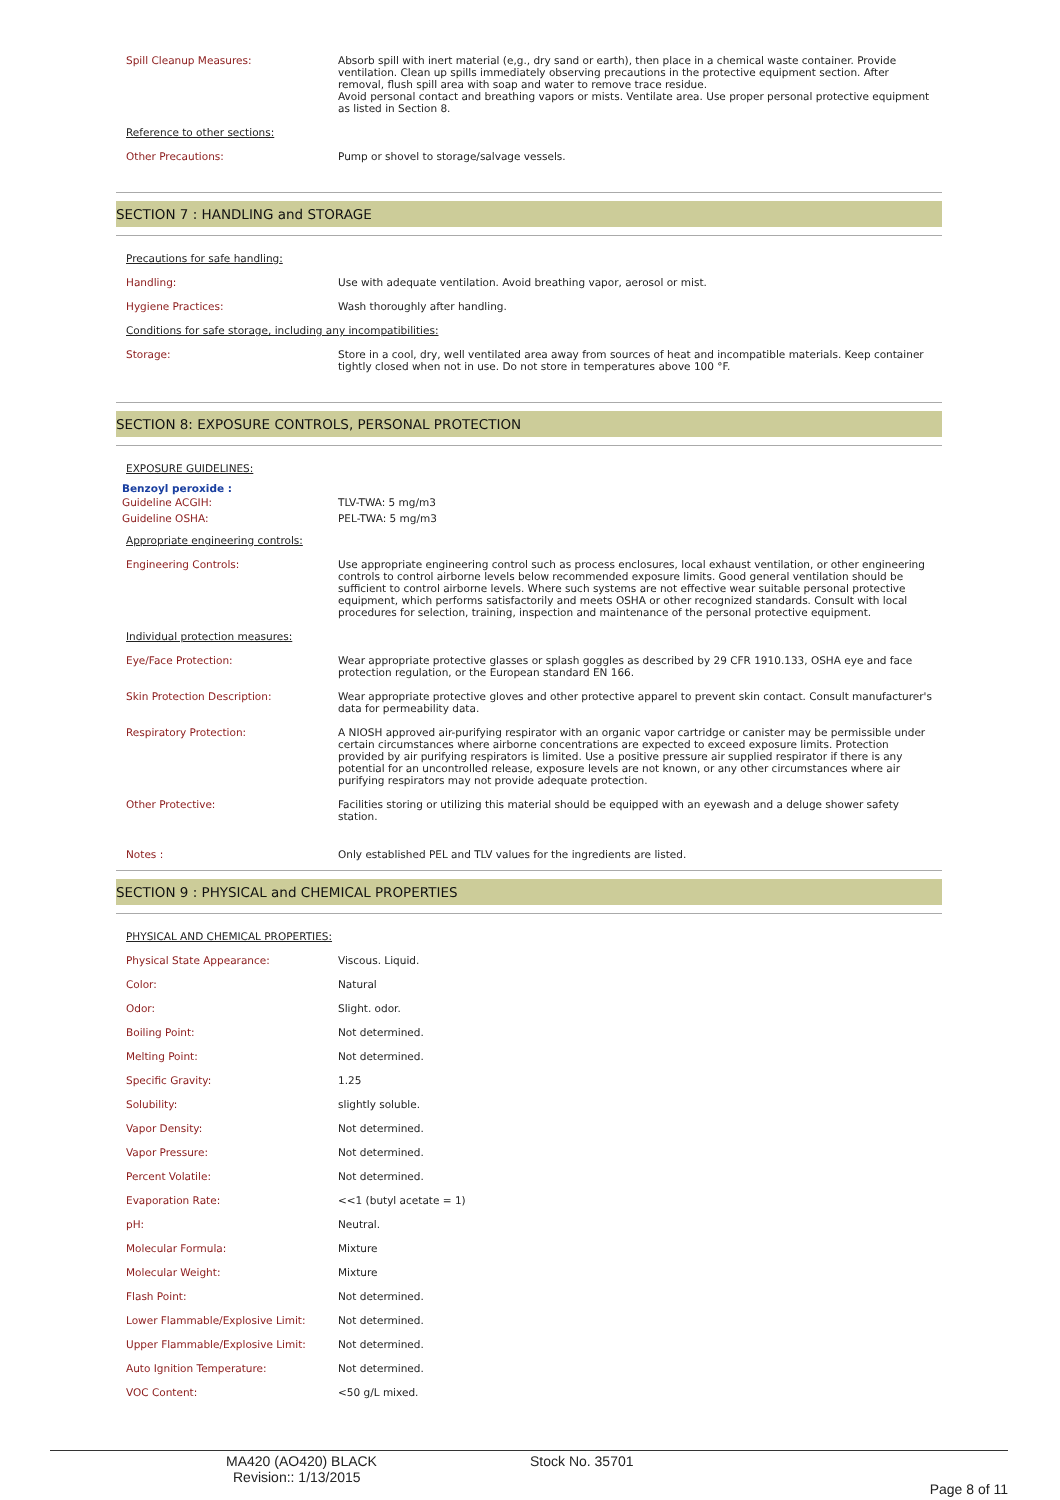| Spill Cleanup Measures: | Absorb spill with inert material (e,g., dry sand or earth), then place in a chemical waste container. Provide ventilation. Clean up spills immediately observing precautions in the protective equipment section. After removal, flush spill area with soap and water to remove trace residue. Avoid personal contact and breathing vapors or mists. Ventilate area. Use proper personal protective equipment as listed in Section 8. |
| Reference to other sections: | |
| Other Precautions: | Pump or shovel to storage/salvage vessels. |
SECTION 7 : HANDLING and STORAGE
| Precautions for safe handling: | |
| Handling: | Use with adequate ventilation. Avoid breathing vapor, aerosol or mist. |
| Hygiene Practices: | Wash thoroughly after handling. |
| Conditions for safe storage, including any incompatibilities: | |
| Storage: | Store in a cool, dry, well ventilated area away from sources of heat and incompatible materials. Keep container tightly closed when not in use. Do not store in temperatures above 100 °F. |
SECTION 8: EXPOSURE CONTROLS, PERSONAL PROTECTION
| EXPOSURE GUIDELINES: | |
| Benzoyl peroxide : | |
| Guideline ACGIH: | TLV-TWA: 5 mg/m3 |
| Guideline OSHA: | PEL-TWA: 5 mg/m3 |
| Appropriate engineering controls: | |
| Engineering Controls: | Use appropriate engineering control such as process enclosures, local exhaust ventilation, or other engineering controls to control airborne levels below recommended exposure limits. Good general ventilation should be sufficient to control airborne levels. Where such systems are not effective wear suitable personal protective equipment, which performs satisfactorily and meets OSHA or other recognized standards. Consult with local procedures for selection, training, inspection and maintenance of the personal protective equipment. |
| Individual protection measures: | |
| Eye/Face Protection: | Wear appropriate protective glasses or splash goggles as described by 29 CFR 1910.133, OSHA eye and face protection regulation, or the European standard EN 166. |
| Skin Protection Description: | Wear appropriate protective gloves and other protective apparel to prevent skin contact. Consult manufacturer's data for permeability data. |
| Respiratory Protection: | A NIOSH approved air-purifying respirator with an organic vapor cartridge or canister may be permissible under certain circumstances where airborne concentrations are expected to exceed exposure limits. Protection provided by air purifying respirators is limited. Use a positive pressure air supplied respirator if there is any potential for an uncontrolled release, exposure levels are not known, or any other circumstances where air purifying respirators may not provide adequate protection. |
| Other Protective: | Facilities storing or utilizing this material should be equipped with an eyewash and a deluge shower safety station. |
| Notes : | Only established PEL and TLV values for the ingredients are listed. |
SECTION 9 : PHYSICAL and CHEMICAL PROPERTIES
| PHYSICAL AND CHEMICAL PROPERTIES: | |
| Physical State Appearance: | Viscous. Liquid. |
| Color: | Natural |
| Odor: | Slight. odor. |
| Boiling Point: | Not determined. |
| Melting Point: | Not determined. |
| Specific Gravity: | 1.25 |
| Solubility: | slightly soluble. |
| Vapor Density: | Not determined. |
| Vapor Pressure: | Not determined. |
| Percent Volatile: | Not determined. |
| Evaporation Rate: | <<1 (butyl acetate = 1) |
| pH: | Neutral. |
| Molecular Formula: | Mixture |
| Molecular Weight: | Mixture |
| Flash Point: | Not determined. |
| Lower Flammable/Explosive Limit: | Not determined. |
| Upper Flammable/Explosive Limit: | Not determined. |
| Auto Ignition Temperature: | Not determined. |
| VOC Content: | <50 g/L mixed. |
MA420 (AO420) BLACK
Revision:: 1/13/2015
Stock No. 35701
Page 8 of 11